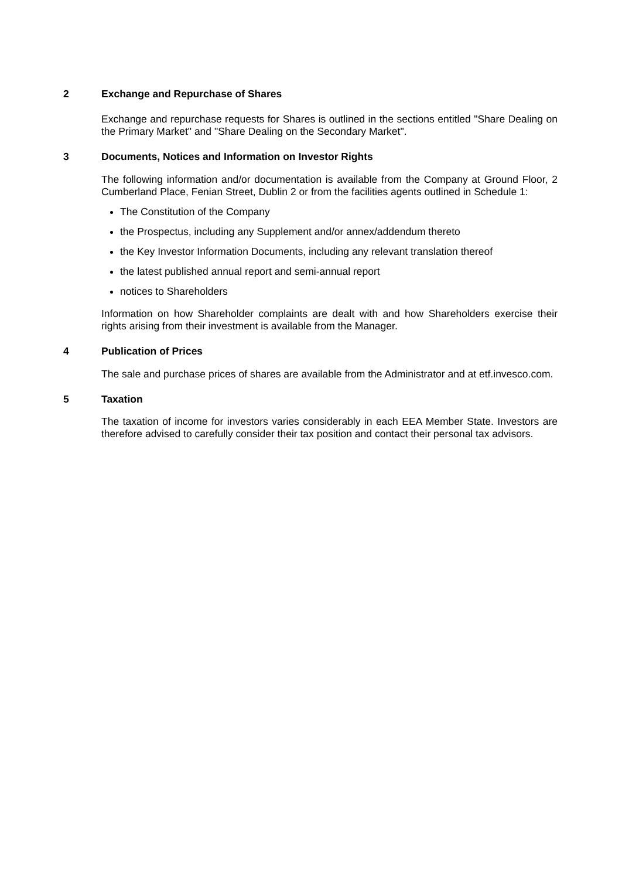2 Exchange and Repurchase of Shares
Exchange and repurchase requests for Shares is outlined in the sections entitled "Share Dealing on the Primary Market" and "Share Dealing on the Secondary Market".
3 Documents, Notices and Information on Investor Rights
The following information and/or documentation is available from the Company at Ground Floor, 2 Cumberland Place, Fenian Street, Dublin 2 or from the facilities agents outlined in Schedule 1:
The Constitution of the Company
the Prospectus, including any Supplement and/or annex/addendum thereto
the Key Investor Information Documents, including any relevant translation thereof
the latest published annual report and semi-annual report
notices to Shareholders
Information on how Shareholder complaints are dealt with and how Shareholders exercise their rights arising from their investment is available from the Manager.
4 Publication of Prices
The sale and purchase prices of shares are available from the Administrator and at etf.invesco.com.
5 Taxation
The taxation of income for investors varies considerably in each EEA Member State. Investors are therefore advised to carefully consider their tax position and contact their personal tax advisors.